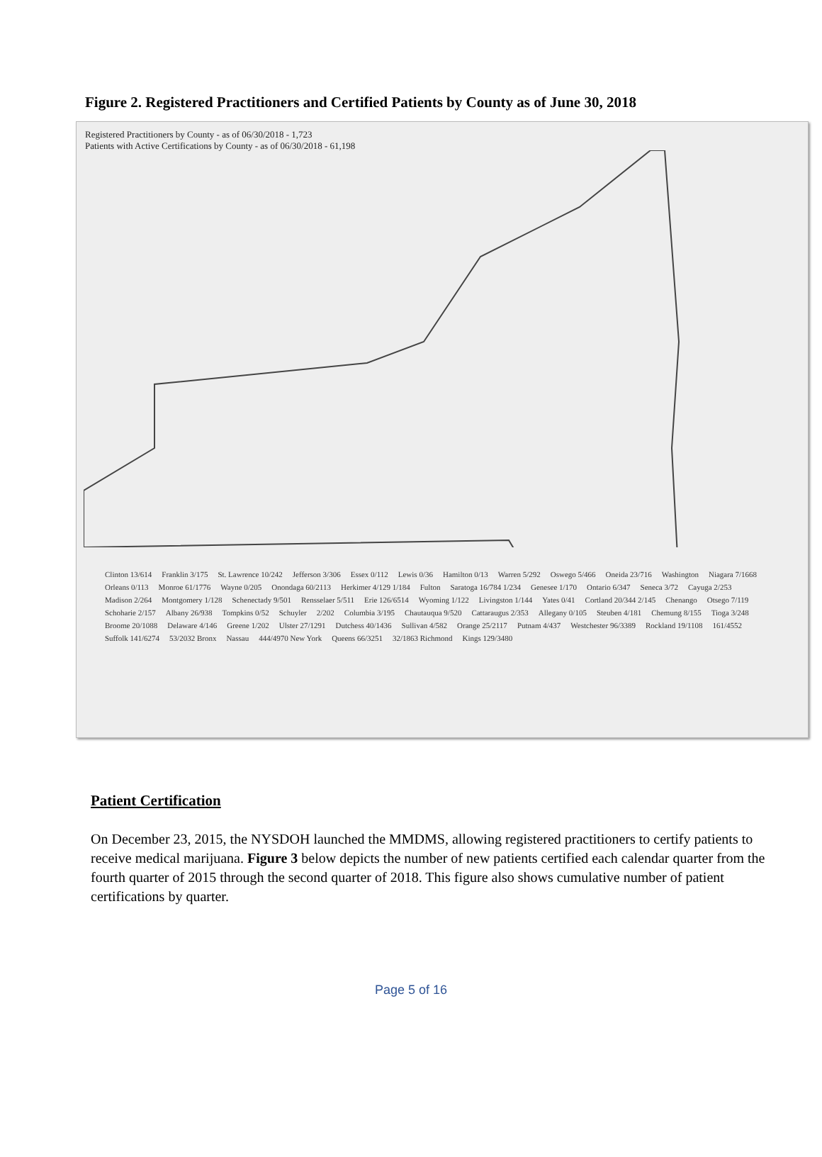Figure 2. Registered Practitioners and Certified Patients by County as of June 30, 2018
Registered Practitioners by County - as of 06/30/2018 - 1,723
Patients with Active Certifications by County - as of 06/30/2018 - 61,198
Clinton 13/614 Franklin 3/175 St. Lawrence 10/242 Jefferson 3/306 Essex 0/112 Lewis 0/36 Hamilton 0/13 Warren 5/292 Oswego 5/466 Oneida 23/716 Washington Niagara 7/1668 Orleans 0/113 Monroe 61/1776 Wayne 0/205 Onondaga 60/2113 Herkimer 4/129 1/184 Fulton Saratoga 16/784 1/234 Genesee 1/170 Ontario 6/347 Seneca 3/72 Cayuga 2/253 Madison 2/264 Montgomery 1/128 Schenectady 9/501 Rensselaer 5/511 Erie 126/6514 Wyoming 1/122 Livingston 1/144 Yates 0/41 Cortland 20/344 2/145 Chenango Otsego 7/119 Schoharie 2/157 Albany 26/938 Tompkins 0/52 Schuyler 2/202 Columbia 3/195 Chautauqua 9/520 Cattaraugus 2/353 Allegany 0/105 Steuben 4/181 Chemung 8/155 Tioga 3/248 Broome 20/1088 Delaware 4/146 Greene 1/202 Ulster 27/1291 Dutchess 40/1436 Sullivan 4/582 Orange 25/2117 Putnam 4/437 Westchester 96/3389 Rockland 19/1108 161/4552 Suffolk 141/6274 53/2032 Bronx Nassau 444/4970 New York Queens 66/3251 32/1863 Richmond Kings 129/3480
Patient Certification
On December 23, 2015, the NYSDOH launched the MMDMS, allowing registered practitioners to certify patients to receive medical marijuana. Figure 3 below depicts the number of new patients certified each calendar quarter from the fourth quarter of 2015 through the second quarter of 2018. This figure also shows cumulative number of patient certifications by quarter.
Page 5 of 16